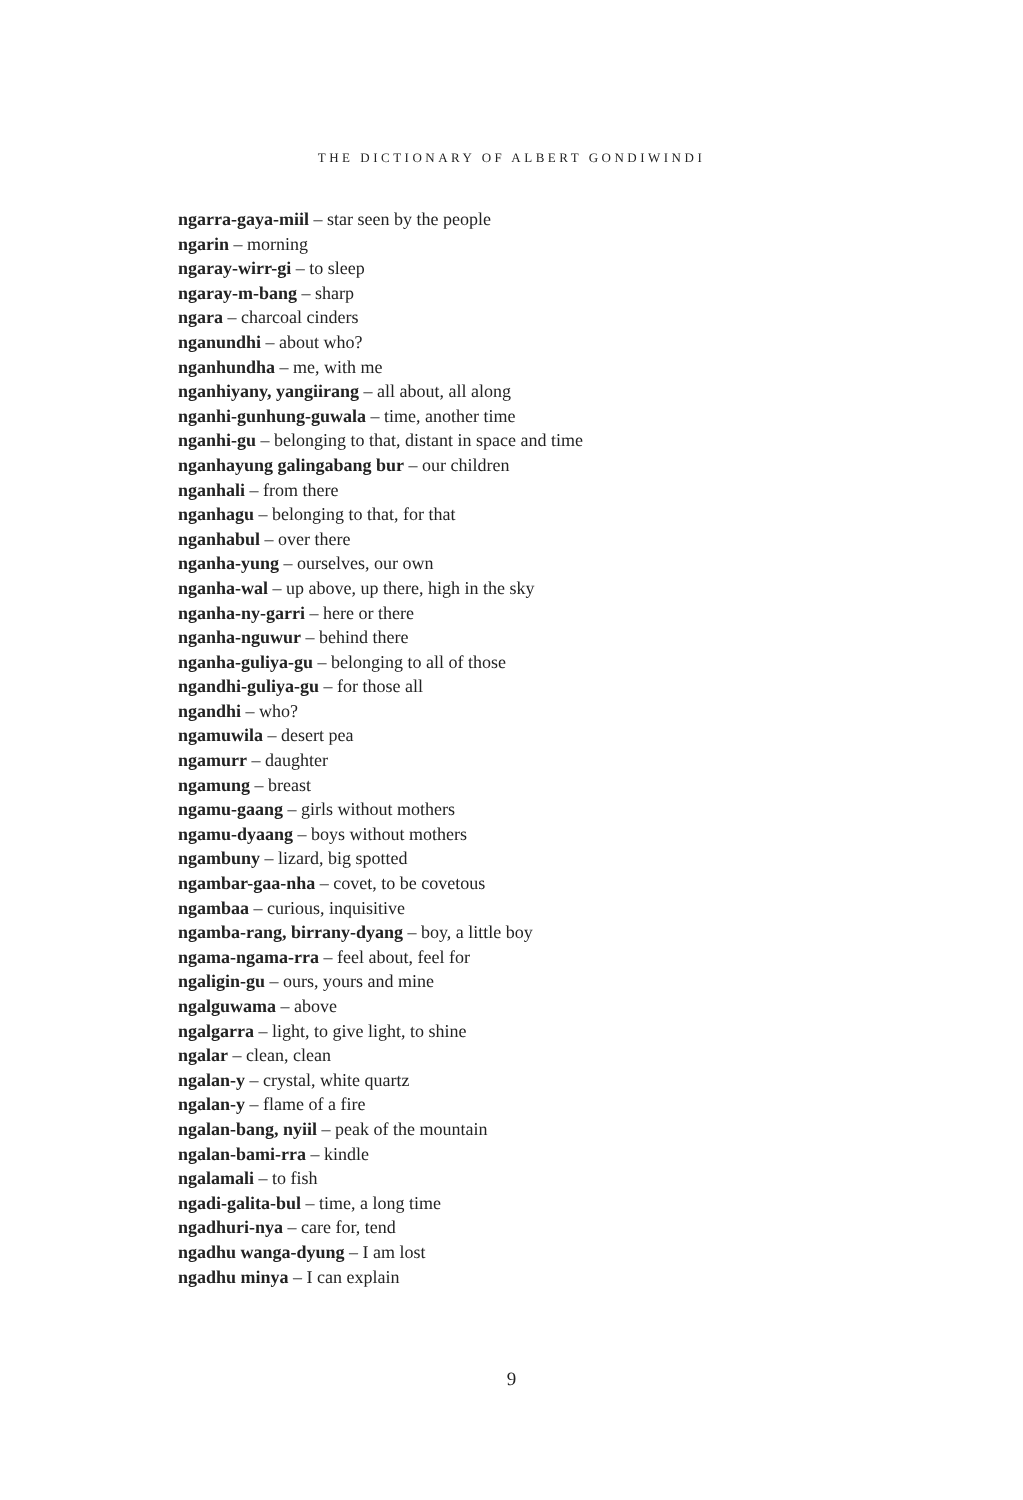THE DICTIONARY OF ALBERT GONDIWINDI
ngarra-gaya-miil – star seen by the people
ngarin – morning
ngaray-wirr-gi – to sleep
ngaray-m-bang – sharp
ngara – charcoal cinders
nganundhi – about who?
nganhundha – me, with me
nganhiyany, yangiirang – all about, all along
nganhi-gunhung-guwala – time, another time
nganhi-gu – belonging to that, distant in space and time
nganhayung galingabang bur – our children
nganhali – from there
nganhagu – belonging to that, for that
nganhabul – over there
nganha-yung – ourselves, our own
nganha-wal – up above, up there, high in the sky
nganha-ny-garri – here or there
nganha-nguwur – behind there
nganha-guliya-gu – belonging to all of those
ngandhi-guliya-gu – for those all
ngandhi – who?
ngamuwila – desert pea
ngamurr – daughter
ngamung – breast
ngamu-gaang – girls without mothers
ngamu-dyaang – boys without mothers
ngambuny – lizard, big spotted
ngambar-gaa-nha – covet, to be covetous
ngambaa – curious, inquisitive
ngamba-rang, birrany-dyang – boy, a little boy
ngama-ngama-rra – feel about, feel for
ngaligin-gu – ours, yours and mine
ngalguwama – above
ngalgarra – light, to give light, to shine
ngalar – clean, clean
ngalan-y – crystal, white quartz
ngalan-y – flame of a fire
ngalan-bang, nyiil – peak of the mountain
ngalan-bami-rra – kindle
ngalamali – to fish
ngadi-galita-bul – time, a long time
ngadhuri-nya – care for, tend
ngadhu wanga-dyung – I am lost
ngadhu minya – I can explain
9